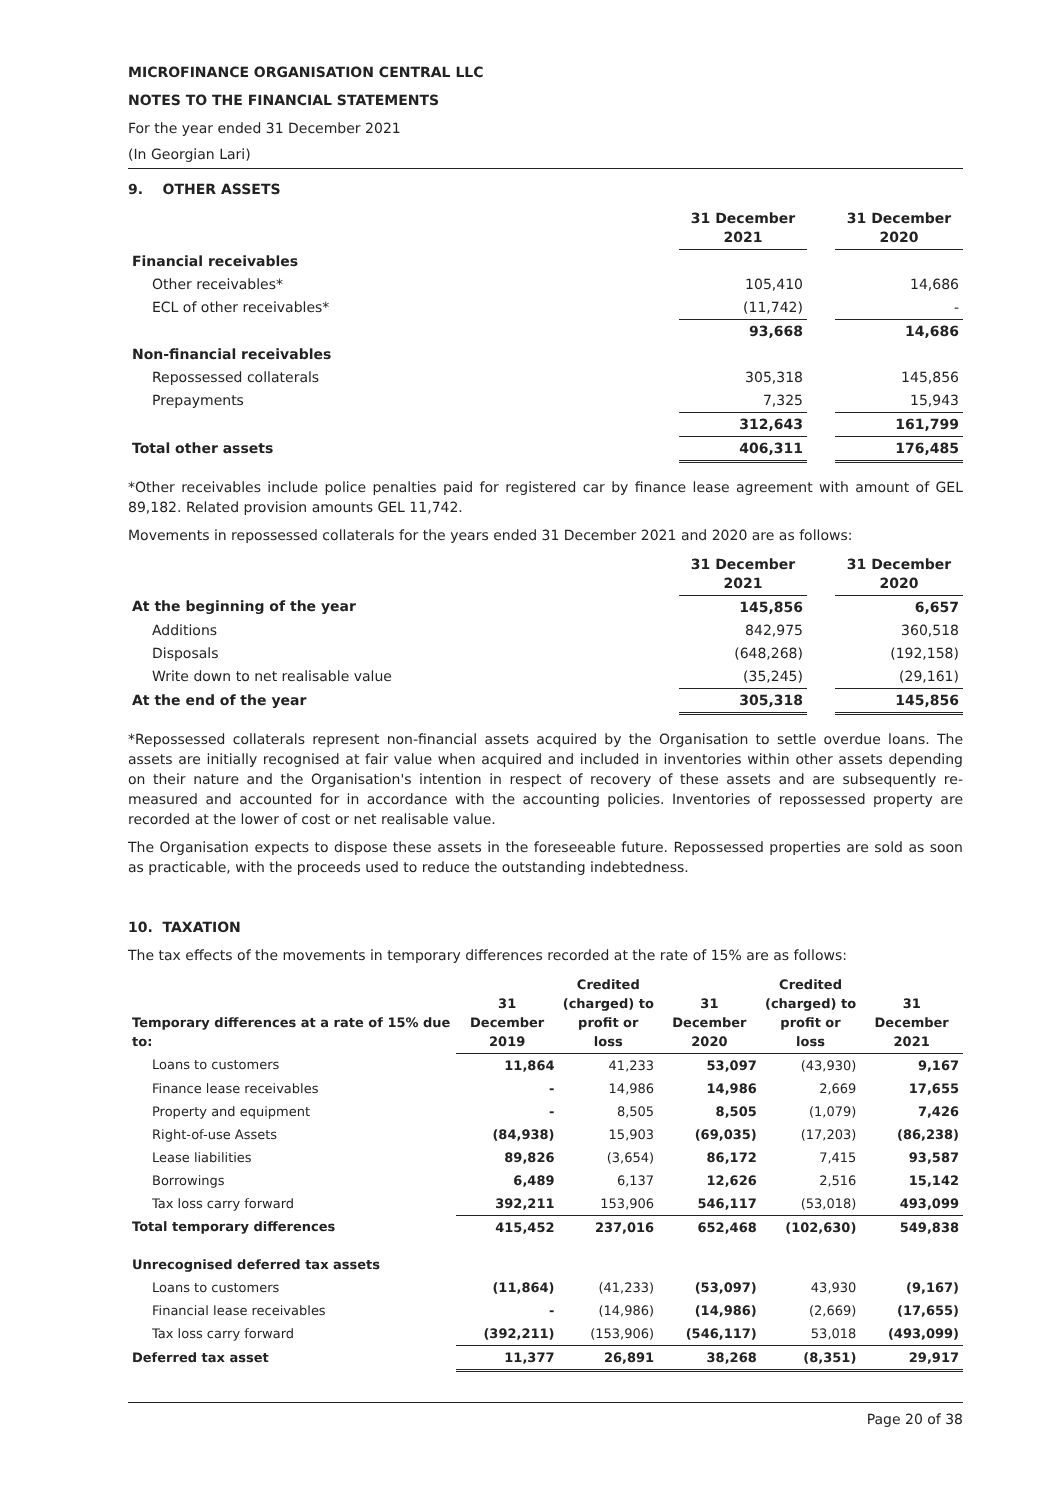MICROFINANCE ORGANISATION CENTRAL LLC
NOTES TO THE FINANCIAL STATEMENTS
For the year ended 31 December 2021
(In Georgian Lari)
9. OTHER ASSETS
| | 31 December 2021 | | 31 December 2020 |
| --- | --- | --- | --- |
| Financial receivables | | | |
| Other receivables* | 105,410 | | 14,686 |
| ECL of other receivables* | (11,742) | | - |
| | 93,668 | | 14,686 |
| Non-financial receivables | | | |
| Repossessed collaterals | 305,318 | | 145,856 |
| Prepayments | 7,325 | | 15,943 |
| | 312,643 | | 161,799 |
| Total other assets | 406,311 | | 176,485 |
*Other receivables include police penalties paid for registered car by finance lease agreement with amount of GEL 89,182. Related provision amounts GEL 11,742.
Movements in repossessed collaterals for the years ended 31 December 2021 and 2020 are as follows:
| | 31 December 2021 | | 31 December 2020 |
| --- | --- | --- | --- |
| At the beginning of the year | 145,856 | | 6,657 |
| Additions | 842,975 | | 360,518 |
| Disposals | (648,268) | | (192,158) |
| Write down to net realisable value | (35,245) | | (29,161) |
| At the end of the year | 305,318 | | 145,856 |
*Repossessed collaterals represent non-financial assets acquired by the Organisation to settle overdue loans. The assets are initially recognised at fair value when acquired and included in inventories within other assets depending on their nature and the Organisation's intention in respect of recovery of these assets and are subsequently re-measured and accounted for in accordance with the accounting policies. Inventories of repossessed property are recorded at the lower of cost or net realisable value.
The Organisation expects to dispose these assets in the foreseeable future. Repossessed properties are sold as soon as practicable, with the proceeds used to reduce the outstanding indebtedness.
10. TAXATION
The tax effects of the movements in temporary differences recorded at the rate of 15% are as follows:
| Temporary differences at a rate of 15% due to: | 31 December 2019 | Credited (charged) to profit or loss | 31 December 2020 | Credited (charged) to profit or loss | 31 December 2021 |
| --- | --- | --- | --- | --- | --- |
| Loans to customers | 11,864 | 41,233 | 53,097 | (43,930) | 9,167 |
| Finance lease receivables | - | 14,986 | 14,986 | 2,669 | 17,655 |
| Property and equipment | - | 8,505 | 8,505 | (1,079) | 7,426 |
| Right-of-use Assets | (84,938) | 15,903 | (69,035) | (17,203) | (86,238) |
| Lease liabilities | 89,826 | (3,654) | 86,172 | 7,415 | 93,587 |
| Borrowings | 6,489 | 6,137 | 12,626 | 2,516 | 15,142 |
| Tax loss carry forward | 392,211 | 153,906 | 546,117 | (53,018) | 493,099 |
| Total temporary differences | 415,452 | 237,016 | 652,468 | (102,630) | 549,838 |
| Unrecognised deferred tax assets | | | | | |
| Loans to customers | (11,864) | (41,233) | (53,097) | 43,930 | (9,167) |
| Financial lease receivables | - | (14,986) | (14,986) | (2,669) | (17,655) |
| Tax loss carry forward | (392,211) | (153,906) | (546,117) | 53,018 | (493,099) |
| Deferred tax asset | 11,377 | 26,891 | 38,268 | (8,351) | 29,917 |
Page 20 of 38